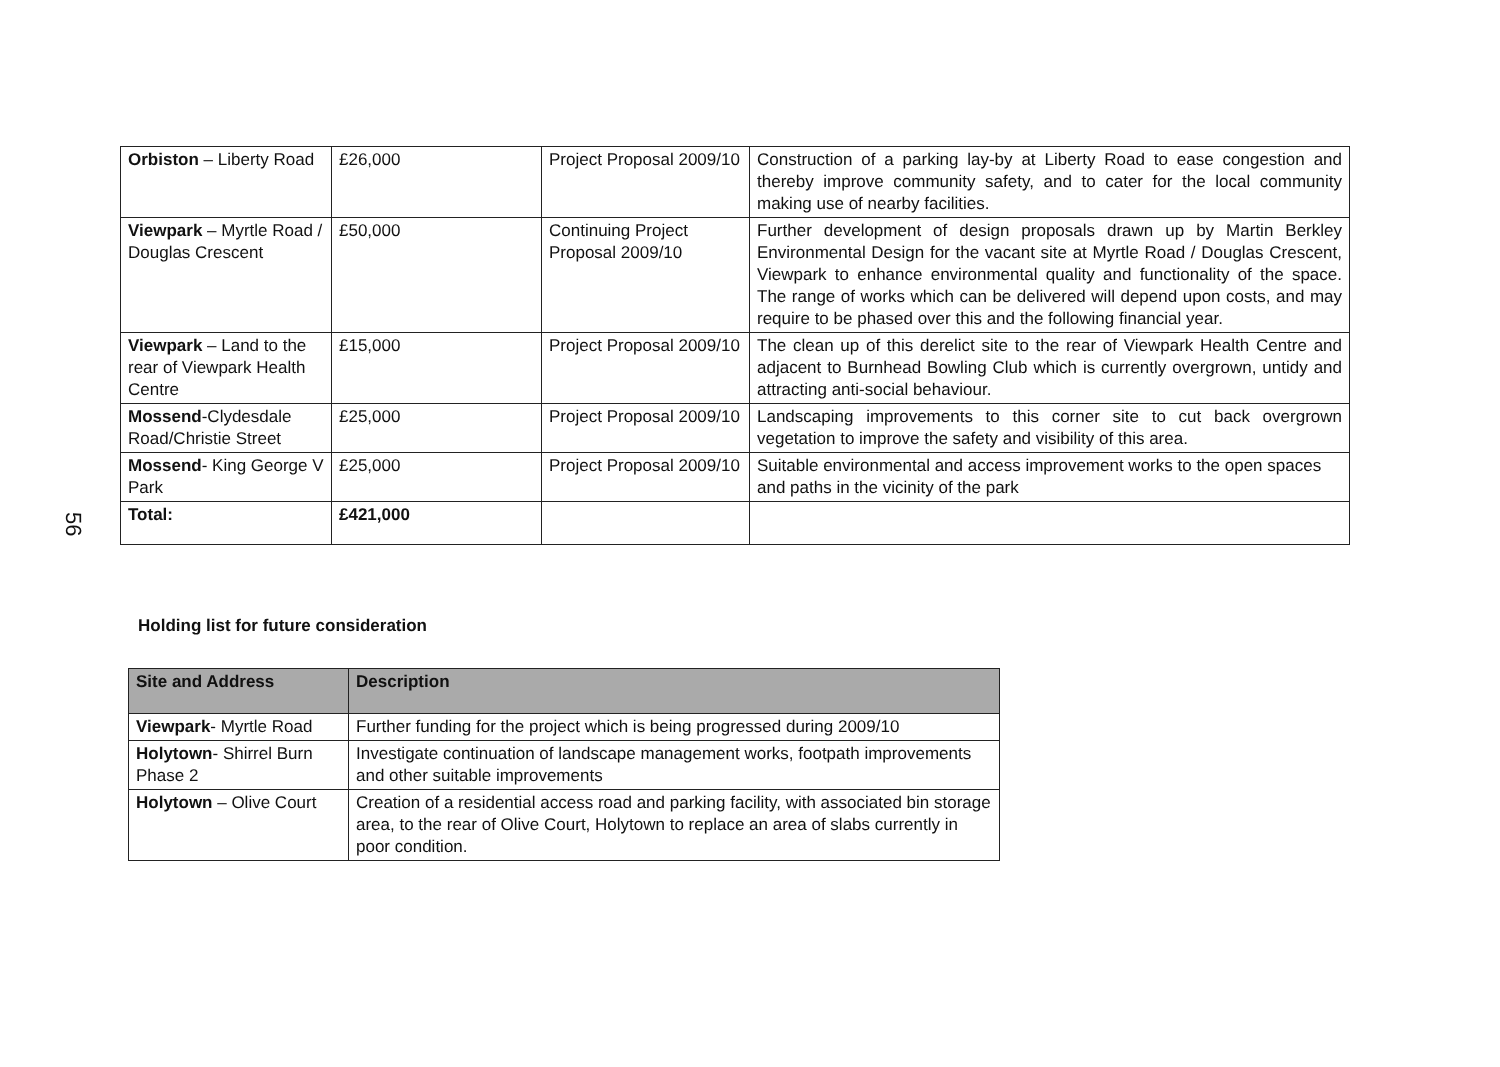56
| Orbiston – Liberty Road | £26,000 | Project Proposal 2009/10 | Construction of a parking lay-by at Liberty Road to ease congestion and thereby improve community safety, and to cater for the local community making use of nearby facilities. |
| Viewpark – Myrtle Road / Douglas Crescent | £50,000 | Continuing Project Proposal 2009/10 | Further development of design proposals drawn up by Martin Berkley Environmental Design for the vacant site at Myrtle Road / Douglas Crescent, Viewpark to enhance environmental quality and functionality of the space. The range of works which can be delivered will depend upon costs, and may require to be phased over this and the following financial year. |
| Viewpark – Land to the rear of Viewpark Health Centre | £15,000 | Project Proposal 2009/10 | The clean up of this derelict site to the rear of Viewpark Health Centre and adjacent to Burnhead Bowling Club which is currently overgrown, untidy and attracting anti-social behaviour. |
| Mossend -Clydesdale Road/Christie Street | £25,000 | Project Proposal 2009/10 | Landscaping improvements to this corner site to cut back overgrown vegetation to improve the safety and visibility of this area. |
| Mossend - King George V Park | £25,000 | Project Proposal 2009/10 | Suitable environmental and access improvement works to the open spaces and paths in the vicinity of the park |
| Total: | £421,000 | | |
Holding list for future consideration
| Site and Address | Description |
| --- | --- |
| Viewpark - Myrtle Road | Further funding for the project which is being progressed during 2009/10 |
| Holytown - Shirrel Burn Phase 2 | Investigate continuation of landscape management works, footpath improvements and other suitable improvements |
| Holytown – Olive Court | Creation of a residential access road and parking facility, with associated bin storage area, to the rear of Olive Court, Holytown to replace an area of slabs currently in poor condition. |